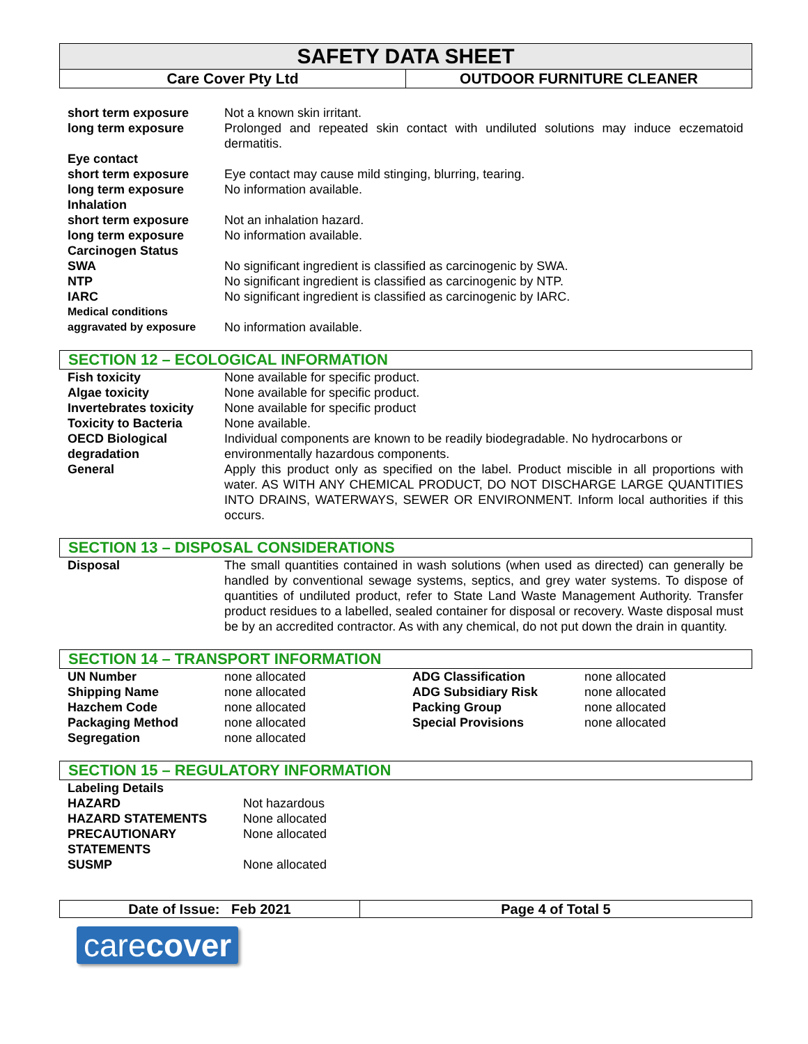SAFETY DATA SHEET
Care Cover Pty Ltd OUTDOOR FURNITURE CLEANER
| short term exposure | Not a known skin irritant. |
| long term exposure | Prolonged and repeated skin contact with undiluted solutions may induce eczematoid dermatitis. |
| Eye contact | |
| short term exposure | Eye contact may cause mild stinging, blurring, tearing. |
| long term exposure | No information available. |
| Inhalation | |
| short term exposure | Not an inhalation hazard. |
| long term exposure | No information available. |
| Carcinogen Status | |
| SWA | No significant ingredient is classified as carcinogenic by SWA. |
| NTP | No significant ingredient is classified as carcinogenic by NTP. |
| IARC | No significant ingredient is classified as carcinogenic by IARC. |
| Medical conditions aggravated by exposure | No information available. |
SECTION 12 – ECOLOGICAL INFORMATION
| Fish toxicity | None available for specific product. |
| Algae toxicity | None available for specific product. |
| Invertebrates toxicity | None available for specific product |
| Toxicity to Bacteria | None available. |
| OECD Biological degradation | Individual components are known to be readily biodegradable. No hydrocarbons or environmentally hazardous components. |
| General | Apply this product only as specified on the label. Product miscible in all proportions with water. AS WITH ANY CHEMICAL PRODUCT, DO NOT DISCHARGE LARGE QUANTITIES INTO DRAINS, WATERWAYS, SEWER OR ENVIRONMENT. Inform local authorities if this occurs. |
SECTION 13 – DISPOSAL CONSIDERATIONS
| Disposal | The small quantities contained in wash solutions (when used as directed) can generally be handled by conventional sewage systems, septics, and grey water systems. To dispose of quantities of undiluted product, refer to State Land Waste Management Authority. Transfer product residues to a labelled, sealed container for disposal or recovery. Waste disposal must be by an accredited contractor. As with any chemical, do not put down the drain in quantity. |
SECTION 14 – TRANSPORT INFORMATION
| UN Number | none allocated | ADG Classification | none allocated |
| Shipping Name | none allocated | ADG Subsidiary Risk | none allocated |
| Hazchem Code | none allocated | Packing Group | none allocated |
| Packaging Method | none allocated | Special Provisions | none allocated |
| Segregation | none allocated | | |
SECTION 15 – REGULATORY INFORMATION
| Labeling Details | |
| HAZARD | Not hazardous |
| HAZARD STATEMENTS | None allocated |
| PRECAUTIONARY STATEMENTS | None allocated |
| SUSMP | None allocated |
Date of Issue: Feb 2021 Page 4 of Total 5
carecover